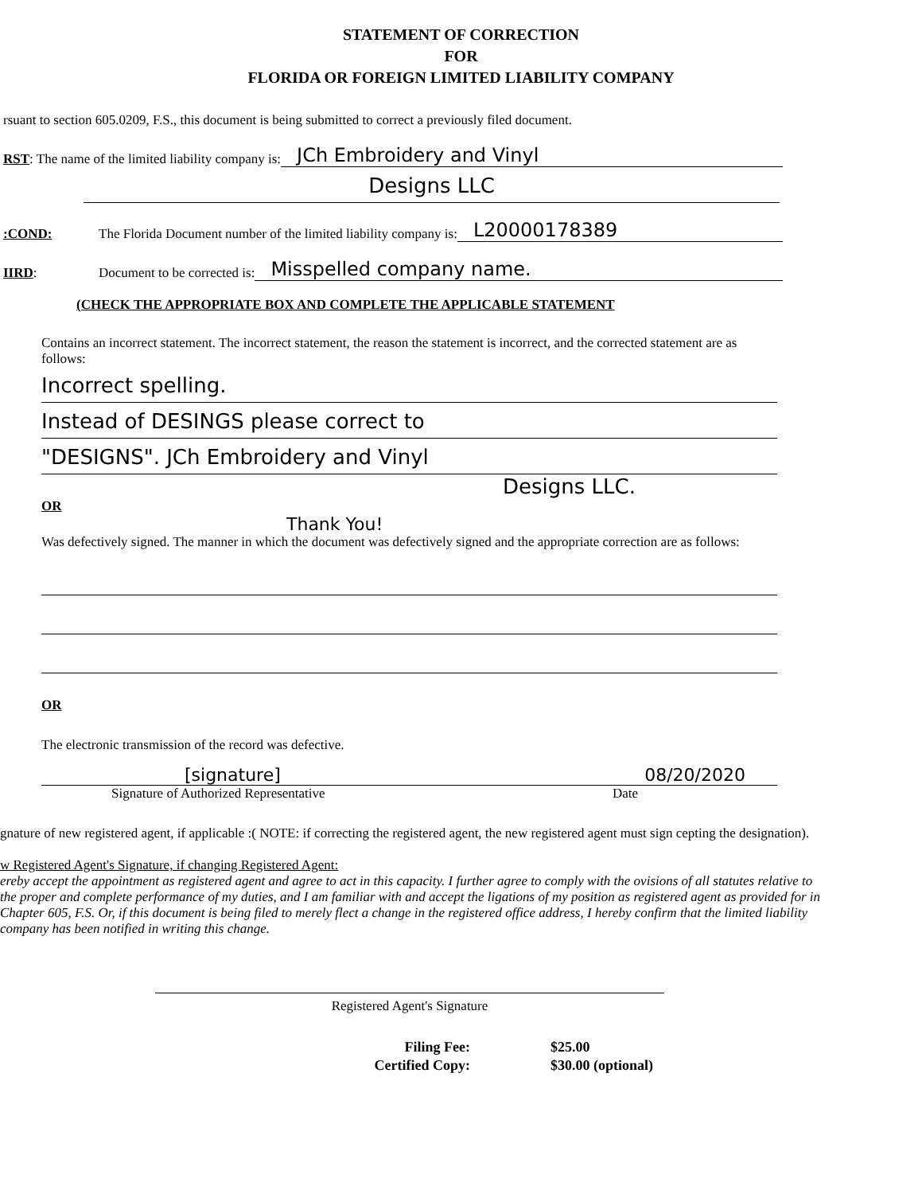STATEMENT OF CORRECTION
FOR
FLORIDA OR FOREIGN LIMITED LIABILITY COMPANY
rsuant to section 605.0209, F.S., this document is being submitted to correct a previously filed document.
RST: The name of the limited liability company is: JCh Embroidery and Vinyl
Designs LLC
:COND: The Florida Document number of the limited liability company is: L20000178389
IIRD: Document to be corrected is: Misspelled company name.
(CHECK THE APPROPRIATE BOX AND COMPLETE THE APPLICABLE STATEMENT
Contains an incorrect statement. The incorrect statement, the reason the statement is incorrect, and the corrected statement are as follows:
Incorrect spelling.
Instead of DESINGS please correct to
"DESIGNS". JCh Embroidery and Vinyl
Designs LLC.
OR
Thank You!
Was defectively signed. The manner in which the document was defectively signed and the appropriate correction are as follows:
OR
The electronic transmission of the record was defective.
[signature] 08/20/2020
Signature of Authorized Representative Date
gnature of new registered agent, if applicable :( NOTE: if correcting the registered agent, the new registered agent must sign cepting the designation).
w Registered Agent's Signature, if changing Registered Agent:
ereby accept the appointment as registered agent and agree to act in this capacity. I further agree to comply with the ovisions of all statutes relative to the proper and complete performance of my duties, and I am familiar with and accept the ligations of my position as registered agent as provided for in Chapter 605, F.S. Or, if this document is being filed to merely flect a change in the registered office address, I hereby confirm that the limited liability company has been notified in writing this change.
Registered Agent's Signature
| Filing Fee: | $25.00 |
| Certified Copy: | $30.00 (optional) |